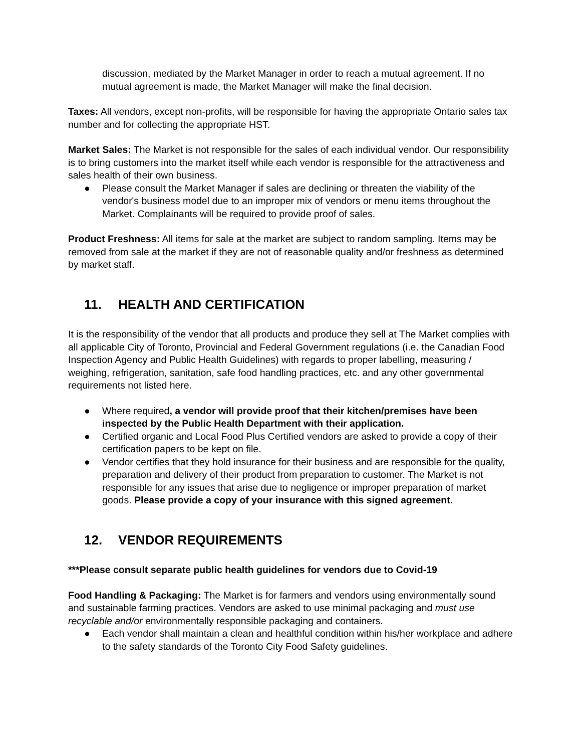discussion, mediated by the Market Manager in order to reach a mutual agreement. If no mutual agreement is made, the Market Manager will make the final decision.
Taxes: All vendors, except non-profits, will be responsible for having the appropriate Ontario sales tax number and for collecting the appropriate HST.
Market Sales: The Market is not responsible for the sales of each individual vendor. Our responsibility is to bring customers into the market itself while each vendor is responsible for the attractiveness and sales health of their own business.
● Please consult the Market Manager if sales are declining or threaten the viability of the vendor's business model due to an improper mix of vendors or menu items throughout the Market. Complainants will be required to provide proof of sales.
Product Freshness: All items for sale at the market are subject to random sampling. Items may be removed from sale at the market if they are not of reasonable quality and/or freshness as determined by market staff.
11. HEALTH AND CERTIFICATION
It is the responsibility of the vendor that all products and produce they sell at The Market complies with all applicable City of Toronto, Provincial and Federal Government regulations (i.e. the Canadian Food Inspection Agency and Public Health Guidelines) with regards to proper labelling, measuring / weighing, refrigeration, sanitation, safe food handling practices, etc. and any other governmental requirements not listed here.
● Where required, a vendor will provide proof that their kitchen/premises have been inspected by the Public Health Department with their application.
● Certified organic and Local Food Plus Certified vendors are asked to provide a copy of their certification papers to be kept on file.
● Vendor certifies that they hold insurance for their business and are responsible for the quality, preparation and delivery of their product from preparation to customer. The Market is not responsible for any issues that arise due to negligence or improper preparation of market goods. Please provide a copy of your insurance with this signed agreement.
12. VENDOR REQUIREMENTS
***Please consult separate public health guidelines for vendors due to Covid-19
Food Handling & Packaging: The Market is for farmers and vendors using environmentally sound and sustainable farming practices. Vendors are asked to use minimal packaging and must use recyclable and/or environmentally responsible packaging and containers.
● Each vendor shall maintain a clean and healthful condition within his/her workplace and adhere to the safety standards of the Toronto City Food Safety guidelines.